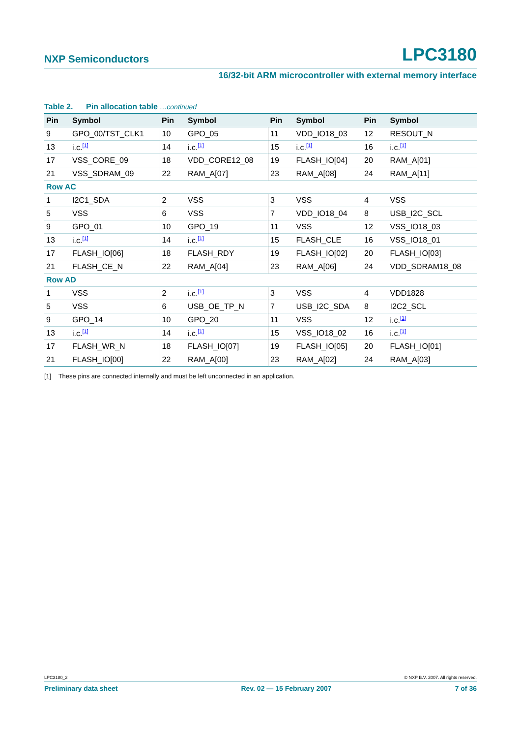NXP Semiconductors LPC3180
16/32-bit ARM microcontroller with external memory interface
Table 2. Pin allocation table …continued
| Pin | Symbol | Pin | Symbol | Pin | Symbol | Pin | Symbol |
| --- | --- | --- | --- | --- | --- | --- | --- |
| 9 | GPO_00/TST_CLK1 | 10 | GPO_05 | 11 | VDD_IO18_03 | 12 | RESOUT_N |
| 13 | i.c.<sup>[1]</sup> | 14 | i.c.<sup>[1]</sup> | 15 | i.c.<sup>[1]</sup> | 16 | i.c.<sup>[1]</sup> |
| 17 | VSS_CORE_09 | 18 | VDD_CORE12_08 | 19 | FLASH_IO[04] | 20 | RAM_A[01] |
| 21 | VSS_SDRAM_09 | 22 | RAM_A[07] | 23 | RAM_A[08] | 24 | RAM_A[11] |
| Row AC | | | | | | | |
| 1 | I2C1_SDA | 2 | VSS | 3 | VSS | 4 | VSS |
| 5 | VSS | 6 | VSS | 7 | VDD_IO18_04 | 8 | USB_I2C_SCL |
| 9 | GPO_01 | 10 | GPO_19 | 11 | VSS | 12 | VSS_IO18_03 |
| 13 | i.c.<sup>[1]</sup> | 14 | i.c.<sup>[1]</sup> | 15 | FLASH_CLE | 16 | VSS_IO18_01 |
| 17 | FLASH_IO[06] | 18 | FLASH_RDY | 19 | FLASH_IO[02] | 20 | FLASH_IO[03] |
| 21 | FLASH_CE_N | 22 | RAM_A[04] | 23 | RAM_A[06] | 24 | VDD_SDRAM18_08 |
| Row AD | | | | | | | |
| 1 | VSS | 2 | i.c.<sup>[1]</sup> | 3 | VSS | 4 | VDD1828 |
| 5 | VSS | 6 | USB_OE_TP_N | 7 | USB_I2C_SDA | 8 | I2C2_SCL |
| 9 | GPO_14 | 10 | GPO_20 | 11 | VSS | 12 | i.c.<sup>[1]</sup> |
| 13 | i.c.<sup>[1]</sup> | 14 | i.c.<sup>[1]</sup> | 15 | VSS_IO18_02 | 16 | i.c.<sup>[1]</sup> |
| 17 | FLASH_WR_N | 18 | FLASH_IO[07] | 19 | FLASH_IO[05] | 20 | FLASH_IO[01] |
| 21 | FLASH_IO[00] | 22 | RAM_A[00] | 23 | RAM_A[02] | 24 | RAM_A[03] |
[1] These pins are connected internally and must be left unconnected in an application.
LPC3180_2 © NXP B.V. 2007. All rights reserved.
Preliminary data sheet Rev. 02 — 15 February 2007 7 of 36